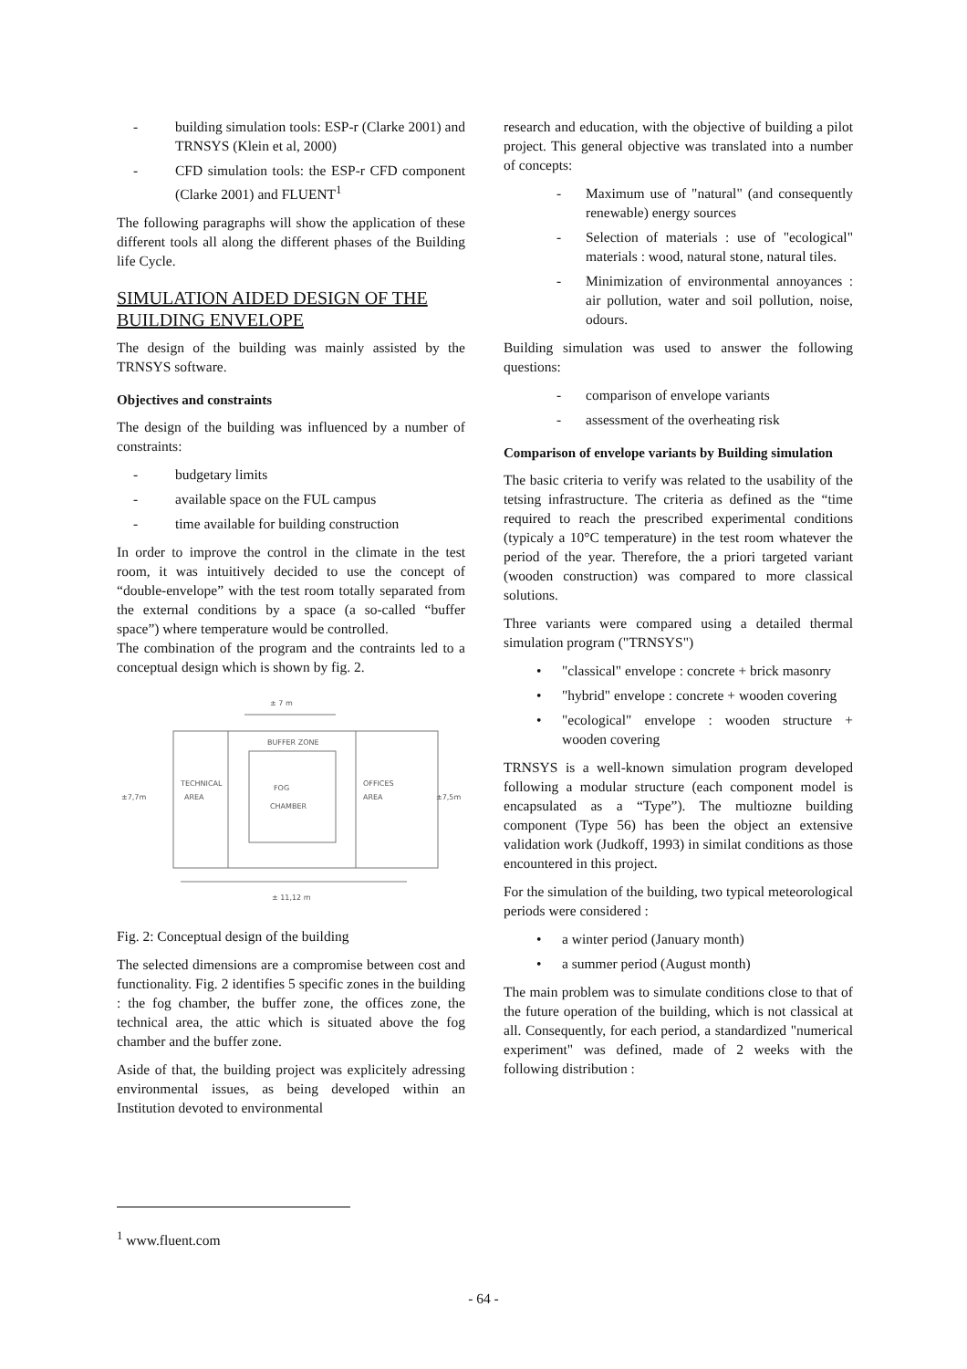- building simulation tools: ESP-r (Clarke 2001) and TRNSYS (Klein et al, 2000)
- CFD simulation tools: the ESP-r CFD component (Clarke 2001) and FLUENT<sup>1</sup>
The following paragraphs will show the application of these different tools all along the different phases of the Building life Cycle.
SIMULATION AIDED DESIGN OF THE BUILDING ENVELOPE
The design of the building was mainly assisted by the TRNSYS software.
Objectives and constraints
The design of the building was influenced by a number of constraints:
- budgetary limits
- available space on the FUL campus
- time available for building construction
In order to improve the control in the climate in the test room, it was intuitively decided to use the concept of “double-envelope” with the test room totally separated from the external conditions by a space (a so-called “buffer space”) where temperature would be controlled.
The combination of the program and the contraints led to a conceptual design which is shown by fig. 2.
± 7 m
BUFFER ZONE
TECHNICAL
AREA
FOG
CHAMBER
OFFICES
AREA
±7,7m
±7,5m
± 11,12 m
Fig. 2: Conceptual design of the building
The selected dimensions are a compromise between cost and functionality. Fig. 2 identifies 5 specific zones in the building : the fog chamber, the buffer zone, the offices zone, the technical area, the attic which is situated above the fog chamber and the buffer zone.
Aside of that, the building project was explicitely adressing environmental issues, as being developed within an Institution devoted to environmental
research and education, with the objective of building a pilot project. This general objective was translated into a number of concepts:
- Maximum use of "natural" (and consequently renewable) energy sources
- Selection of materials : use of "ecological" materials : wood, natural stone, natural tiles.
- Minimization of environmental annoyances : air pollution, water and soil pollution, noise, odours.
Building simulation was used to answer the following questions:
- comparison of envelope variants
- assessment of the overheating risk
Comparison of envelope variants by Building simulation
The basic criteria to verify was related to the usability of the tetsing infrastructure. The criteria as defined as the “time required to reach the prescribed experimental conditions (typicaly a 10°C temperature) in the test room whatever the period of the year. Therefore, the a priori targeted variant (wooden construction) was compared to more classical solutions.
Three variants were compared using a detailed thermal simulation program ("TRNSYS")
• "classical" envelope : concrete + brick masonry
• "hybrid" envelope : concrete + wooden covering
• "ecological" envelope : wooden structure + wooden covering
TRNSYS is a well-known simulation program developed following a modular structure (each component model is encapsulated as a “Type”). The multiozne building component (Type 56) has been the object an extensive validation work (Judkoff, 1993) in similat conditions as those encountered in this project.
For the simulation of the building, two typical meteorological periods were considered :
• a winter period (January month)
• a summer period (August month)
The main problem was to simulate conditions close to that of the future operation of the building, which is not classical at all. Consequently, for each period, a standardized "numerical experiment" was defined, made of 2 weeks with the following distribution :
<sup>1</sup> www.fluent.com
- 64 -